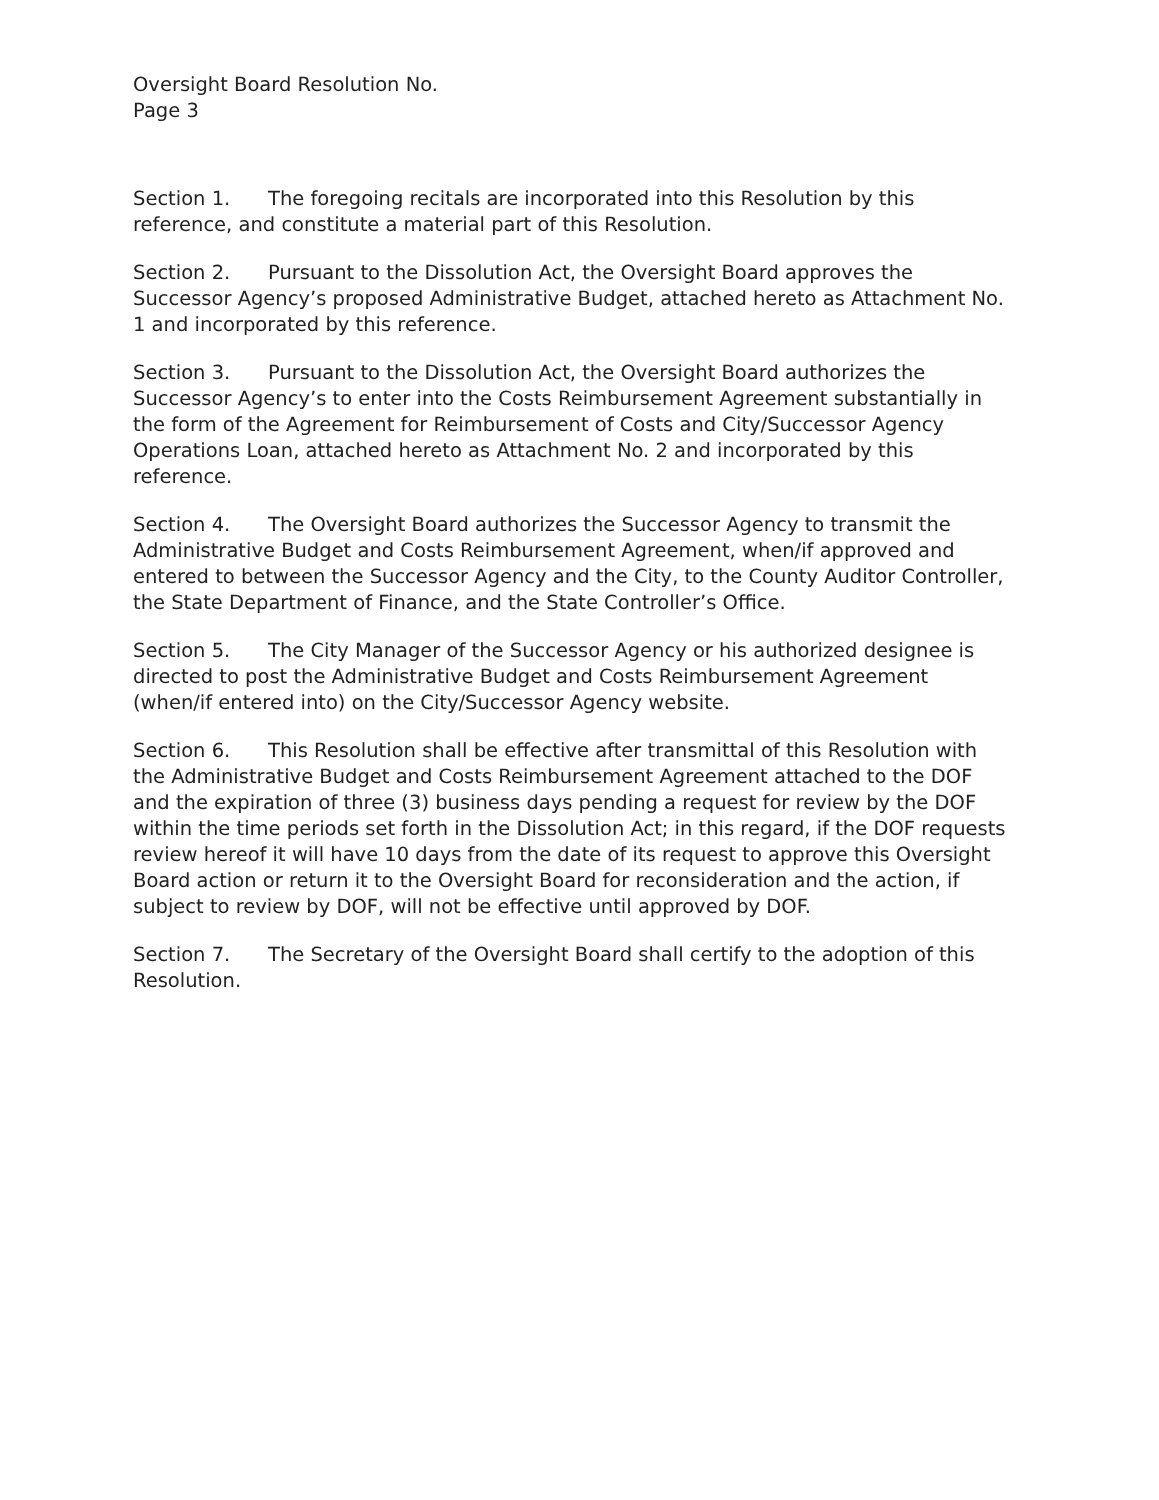Oversight Board Resolution No.
Page 3
Section 1. The foregoing recitals are incorporated into this Resolution by this reference, and constitute a material part of this Resolution.
Section 2. Pursuant to the Dissolution Act, the Oversight Board approves the Successor Agency’s proposed Administrative Budget, attached hereto as Attachment No. 1 and incorporated by this reference.
Section 3. Pursuant to the Dissolution Act, the Oversight Board authorizes the Successor Agency’s to enter into the Costs Reimbursement Agreement substantially in the form of the Agreement for Reimbursement of Costs and City/Successor Agency Operations Loan, attached hereto as Attachment No. 2 and incorporated by this reference.
Section 4. The Oversight Board authorizes the Successor Agency to transmit the Administrative Budget and Costs Reimbursement Agreement, when/if approved and entered to between the Successor Agency and the City, to the County Auditor Controller, the State Department of Finance, and the State Controller’s Office.
Section 5. The City Manager of the Successor Agency or his authorized designee is directed to post the Administrative Budget and Costs Reimbursement Agreement (when/if entered into) on the City/Successor Agency website.
Section 6. This Resolution shall be effective after transmittal of this Resolution with the Administrative Budget and Costs Reimbursement Agreement attached to the DOF and the expiration of three (3) business days pending a request for review by the DOF within the time periods set forth in the Dissolution Act; in this regard, if the DOF requests review hereof it will have 10 days from the date of its request to approve this Oversight Board action or return it to the Oversight Board for reconsideration and the action, if subject to review by DOF, will not be effective until approved by DOF.
Section 7. The Secretary of the Oversight Board shall certify to the adoption of this Resolution.